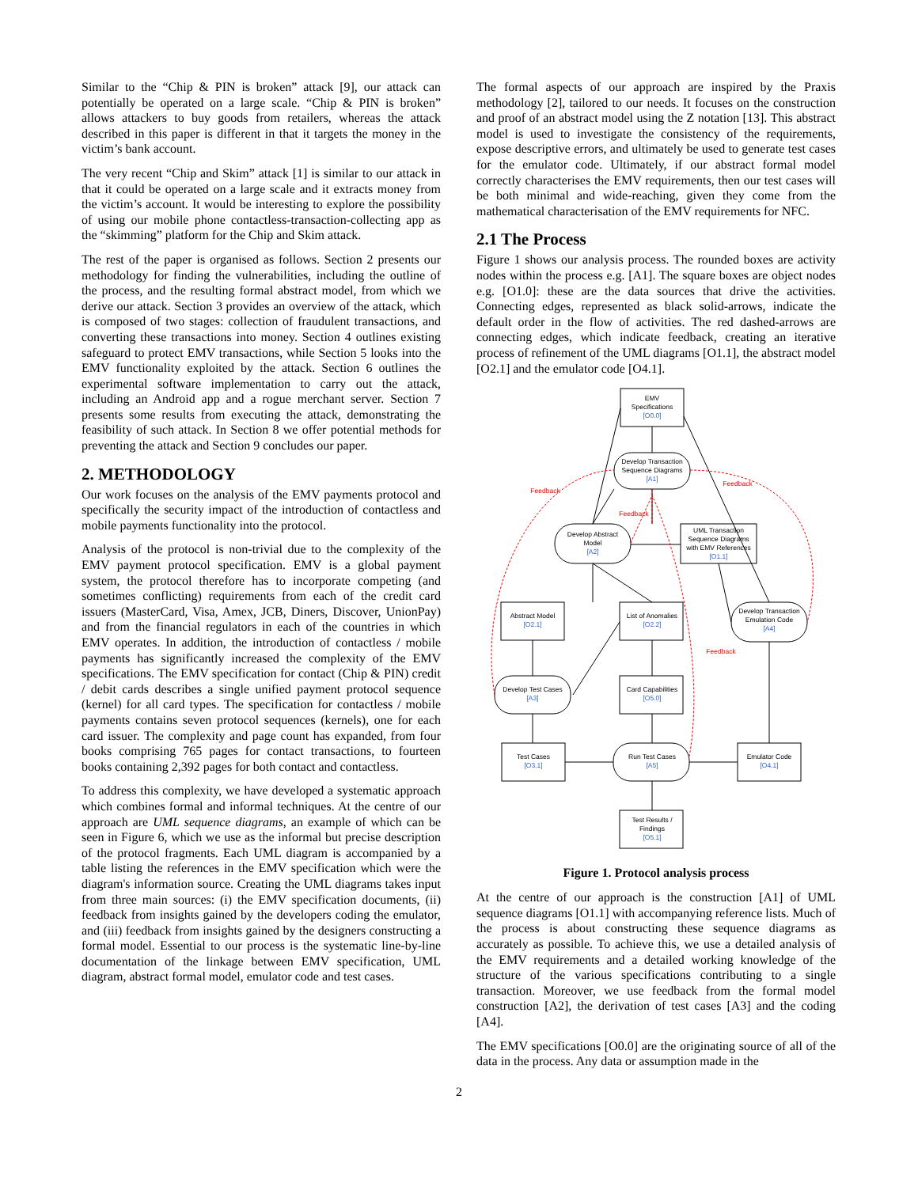Similar to the “Chip & PIN is broken” attack [9], our attack can potentially be operated on a large scale. “Chip & PIN is broken” allows attackers to buy goods from retailers, whereas the attack described in this paper is different in that it targets the money in the victim’s bank account.
The very recent “Chip and Skim” attack [1] is similar to our attack in that it could be operated on a large scale and it extracts money from the victim’s account. It would be interesting to explore the possibility of using our mobile phone contactless-transaction-collecting app as the “skimming” platform for the Chip and Skim attack.
The rest of the paper is organised as follows. Section 2 presents our methodology for finding the vulnerabilities, including the outline of the process, and the resulting formal abstract model, from which we derive our attack. Section 3 provides an overview of the attack, which is composed of two stages: collection of fraudulent transactions, and converting these transactions into money. Section 4 outlines existing safeguard to protect EMV transactions, while Section 5 looks into the EMV functionality exploited by the attack. Section 6 outlines the experimental software implementation to carry out the attack, including an Android app and a rogue merchant server. Section 7 presents some results from executing the attack, demonstrating the feasibility of such attack. In Section 8 we offer potential methods for preventing the attack and Section 9 concludes our paper.
2. METHODOLOGY
Our work focuses on the analysis of the EMV payments protocol and specifically the security impact of the introduction of contactless and mobile payments functionality into the protocol.
Analysis of the protocol is non-trivial due to the complexity of the EMV payment protocol specification. EMV is a global payment system, the protocol therefore has to incorporate competing (and sometimes conflicting) requirements from each of the credit card issuers (MasterCard, Visa, Amex, JCB, Diners, Discover, UnionPay) and from the financial regulators in each of the countries in which EMV operates. In addition, the introduction of contactless / mobile payments has significantly increased the complexity of the EMV specifications. The EMV specification for contact (Chip & PIN) credit / debit cards describes a single unified payment protocol sequence (kernel) for all card types. The specification for contactless / mobile payments contains seven protocol sequences (kernels), one for each card issuer. The complexity and page count has expanded, from four books comprising 765 pages for contact transactions, to fourteen books containing 2,392 pages for both contact and contactless.
To address this complexity, we have developed a systematic approach which combines formal and informal techniques. At the centre of our approach are UML sequence diagrams, an example of which can be seen in Figure 6, which we use as the informal but precise description of the protocol fragments. Each UML diagram is accompanied by a table listing the references in the EMV specification which were the diagram's information source. Creating the UML diagrams takes input from three main sources: (i) the EMV specification documents, (ii) feedback from insights gained by the developers coding the emulator, and (iii) feedback from insights gained by the designers constructing a formal model. Essential to our process is the systematic line-by-line documentation of the linkage between EMV specification, UML diagram, abstract formal model, emulator code and test cases.
The formal aspects of our approach are inspired by the Praxis methodology [2], tailored to our needs. It focuses on the construction and proof of an abstract model using the Z notation [13]. This abstract model is used to investigate the consistency of the requirements, expose descriptive errors, and ultimately be used to generate test cases for the emulator code. Ultimately, if our abstract formal model correctly characterises the EMV requirements, then our test cases will be both minimal and wide-reaching, given they come from the mathematical characterisation of the EMV requirements for NFC.
2.1 The Process
Figure 1 shows our analysis process. The rounded boxes are activity nodes within the process e.g. [A1]. The square boxes are object nodes e.g. [O1.0]: these are the data sources that drive the activities. Connecting edges, represented as black solid-arrows, indicate the default order in the flow of activities. The red dashed-arrows are connecting edges, which indicate feedback, creating an iterative process of refinement of the UML diagrams [O1.1], the abstract model [O2.1] and the emulator code [O4.1].
EMV
Specifications
[O0.0]
Develop Transaction
Sequence Diagrams
[A1]
Develop Abstract
Model
[A2]
UML Transaction
Sequence Diagrams
with EMV References
[O1.1]
Abstract Model
[O2.1]
List of Anomalies
[O2.2]
Develop Transaction
Emulation Code
[A4]
Develop Test Cases
[A3]
Card Capabilities
[O5.0]
Test Cases
[O3.1]
Run Test Cases
[A5]
Emulator Code
[O4.1]
Test Results /
Findings
[O5.1]
Feedback
Feedback
Feedback
Feedback
Figure 1. Protocol analysis process
At the centre of our approach is the construction [A1] of UML sequence diagrams [O1.1] with accompanying reference lists. Much of the process is about constructing these sequence diagrams as accurately as possible. To achieve this, we use a detailed analysis of the EMV requirements and a detailed working knowledge of the structure of the various specifications contributing to a single transaction. Moreover, we use feedback from the formal model construction [A2], the derivation of test cases [A3] and the coding [A4].
The EMV specifications [O0.0] are the originating source of all of the data in the process. Any data or assumption made in the
2